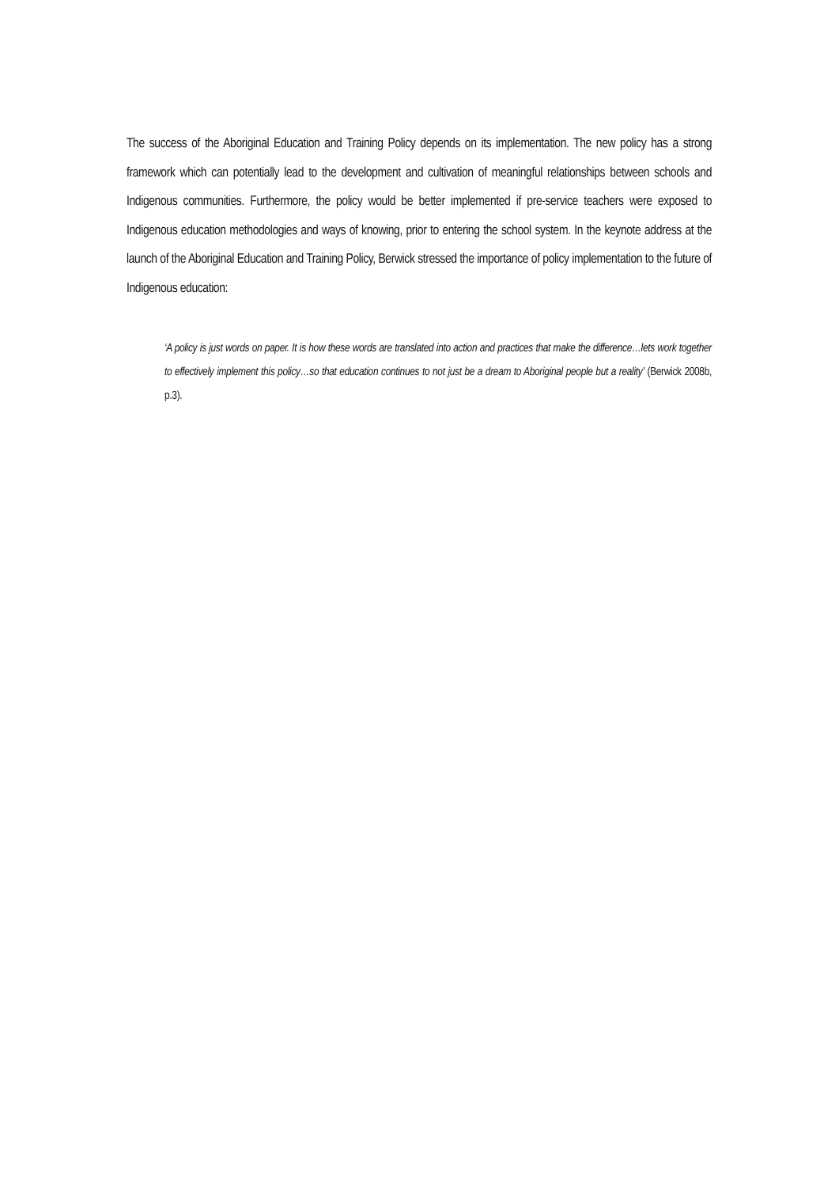The success of the Aboriginal Education and Training Policy depends on its implementation. The new policy has a strong framework which can potentially lead to the development and cultivation of meaningful relationships between schools and Indigenous communities. Furthermore, the policy would be better implemented if pre-service teachers were exposed to Indigenous education methodologies and ways of knowing, prior to entering the school system. In the keynote address at the launch of the Aboriginal Education and Training Policy, Berwick stressed the importance of policy implementation to the future of Indigenous education:
‘A policy is just words on paper. It is how these words are translated into action and practices that make the difference…lets work together to effectively implement this policy…so that education continues to not just be a dream to Aboriginal people but a reality’ (Berwick 2008b, p.3).